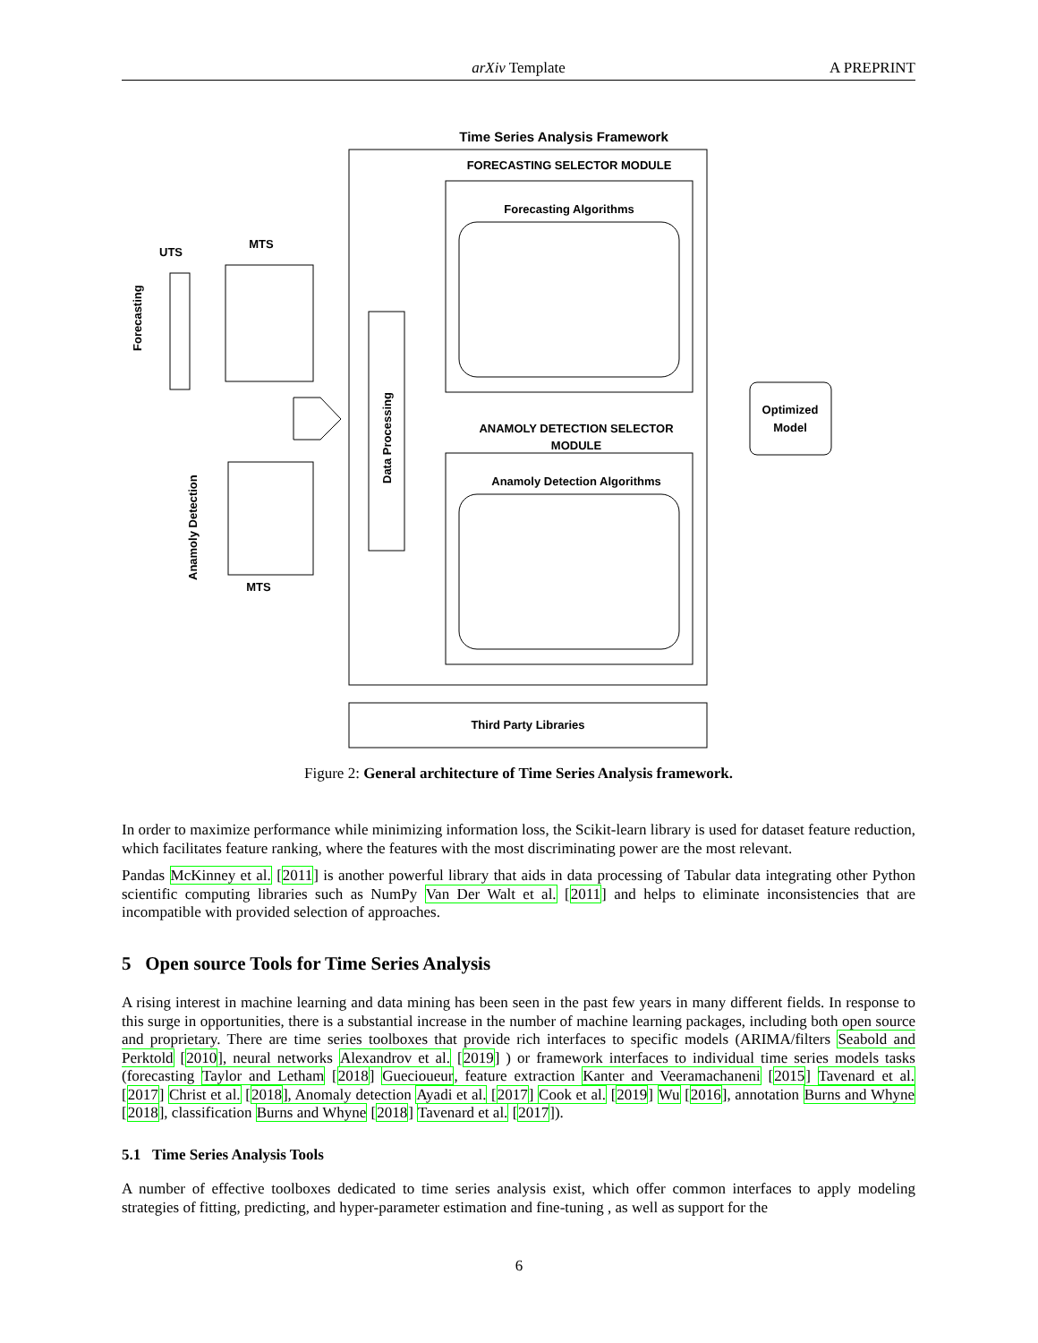arXiv Template A PREPRINT
Time Series Analysis Framework
FORECASTING SELECTOR MODULE
Forecasting Algorithms
ANAMOLY DETECTION SELECTOR
MODULE
Anamoly Detection Algorithms
Data Processing
Optimized
Model
Third Party Libraries
UTS
MTS
MTS
Forecasting
Anamoly Detection
Figure 2: General architecture of Time Series Analysis framework.
In order to maximize performance while minimizing information loss, the Scikit-learn library is used for dataset feature reduction, which facilitates feature ranking, where the features with the most discriminating power are the most relevant.
Pandas McKinney et al. [2011] is another powerful library that aids in data processing of Tabular data integrating other Python scientific computing libraries such as NumPy Van Der Walt et al. [2011] and helps to eliminate inconsistencies that are incompatible with provided selection of approaches.
5 Open source Tools for Time Series Analysis
A rising interest in machine learning and data mining has been seen in the past few years in many different fields. In response to this surge in opportunities, there is a substantial increase in the number of machine learning packages, including both open source and proprietary. There are time series toolboxes that provide rich interfaces to specific models (ARIMA/filters Seabold and Perktold [2010], neural networks Alexandrov et al. [2019] ) or framework interfaces to individual time series models tasks (forecasting Taylor and Letham [2018] Guecioueur, feature extraction Kanter and Veeramachaneni [2015] Tavenard et al. [2017] Christ et al. [2018], Anomaly detection Ayadi et al. [2017] Cook et al. [2019] Wu [2016], annotation Burns and Whyne [2018], classification Burns and Whyne [2018] Tavenard et al. [2017]).
5.1 Time Series Analysis Tools
A number of effective toolboxes dedicated to time series analysis exist, which offer common interfaces to apply modeling strategies of fitting, predicting, and hyper-parameter estimation and fine-tuning , as well as support for the
6